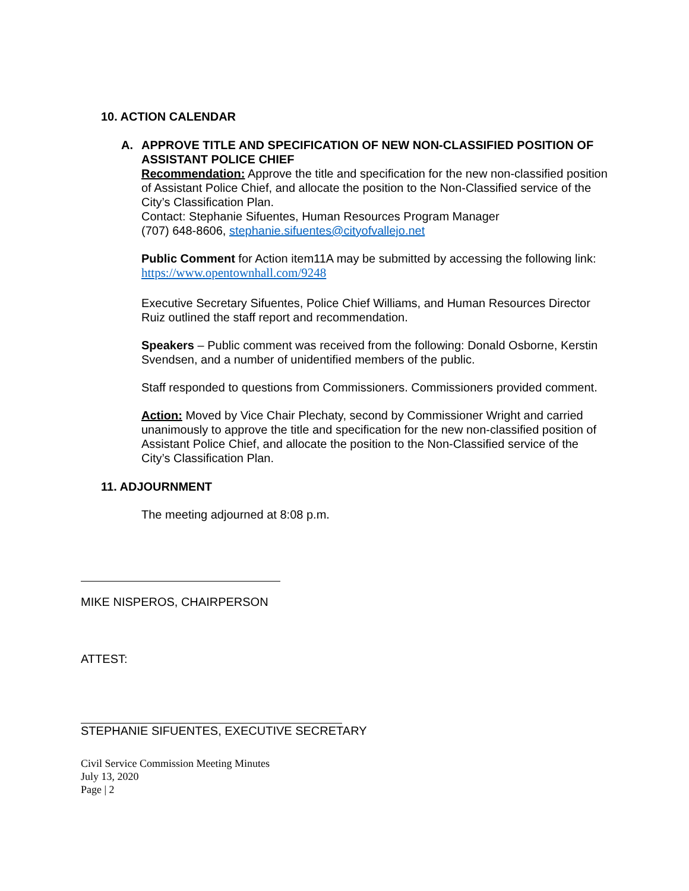10. ACTION CALENDAR
A. APPROVE TITLE AND SPECIFICATION OF NEW NON-CLASSIFIED POSITION OF ASSISTANT POLICE CHIEF
Recommendation: Approve the title and specification for the new non-classified position of Assistant Police Chief, and allocate the position to the Non-Classified service of the City’s Classification Plan.
Contact: Stephanie Sifuentes, Human Resources Program Manager
(707) 648-8606, stephanie.sifuentes@cityofvallejo.net
Public Comment for Action item11A may be submitted by accessing the following link:
https://www.opentownhall.com/9248
Executive Secretary Sifuentes, Police Chief Williams, and Human Resources Director Ruiz outlined the staff report and recommendation.
Speakers – Public comment was received from the following: Donald Osborne, Kerstin Svendsen, and a number of unidentified members of the public.
Staff responded to questions from Commissioners. Commissioners provided comment.
Action: Moved by Vice Chair Plechaty, second by Commissioner Wright and carried unanimously to approve the title and specification for the new non-classified position of Assistant Police Chief, and allocate the position to the Non-Classified service of the City’s Classification Plan.
11. ADJOURNMENT
The meeting adjourned at 8:08 p.m.
MIKE NISPEROS, CHAIRPERSON
ATTEST:
STEPHANIE SIFUENTES, EXECUTIVE SECRETARY
Civil Service Commission Meeting Minutes
July 13, 2020
Page | 2